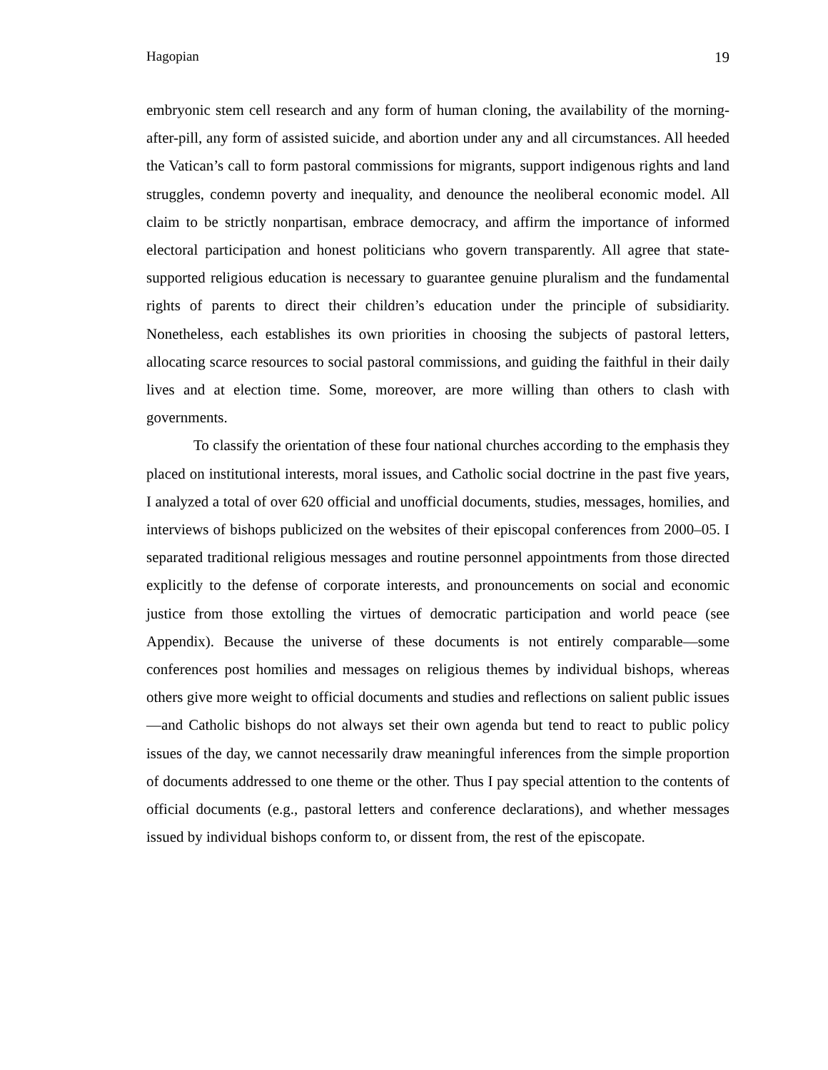Hagopian 19
embryonic stem cell research and any form of human cloning, the availability of the morning-after-pill, any form of assisted suicide, and abortion under any and all circumstances. All heeded the Vatican’s call to form pastoral commissions for migrants, support indigenous rights and land struggles, condemn poverty and inequality, and denounce the neoliberal economic model. All claim to be strictly nonpartisan, embrace democracy, and affirm the importance of informed electoral participation and honest politicians who govern transparently. All agree that state-supported religious education is necessary to guarantee genuine pluralism and the fundamental rights of parents to direct their children’s education under the principle of subsidiarity. Nonetheless, each establishes its own priorities in choosing the subjects of pastoral letters, allocating scarce resources to social pastoral commissions, and guiding the faithful in their daily lives and at election time. Some, moreover, are more willing than others to clash with governments.
To classify the orientation of these four national churches according to the emphasis they placed on institutional interests, moral issues, and Catholic social doctrine in the past five years, I analyzed a total of over 620 official and unofficial documents, studies, messages, homilies, and interviews of bishops publicized on the websites of their episcopal conferences from 2000–05. I separated traditional religious messages and routine personnel appointments from those directed explicitly to the defense of corporate interests, and pronouncements on social and economic justice from those extolling the virtues of democratic participation and world peace (see Appendix). Because the universe of these documents is not entirely comparable—some conferences post homilies and messages on religious themes by individual bishops, whereas others give more weight to official documents and studies and reflections on salient public issues—and Catholic bishops do not always set their own agenda but tend to react to public policy issues of the day, we cannot necessarily draw meaningful inferences from the simple proportion of documents addressed to one theme or the other. Thus I pay special attention to the contents of official documents (e.g., pastoral letters and conference declarations), and whether messages issued by individual bishops conform to, or dissent from, the rest of the episcopate.